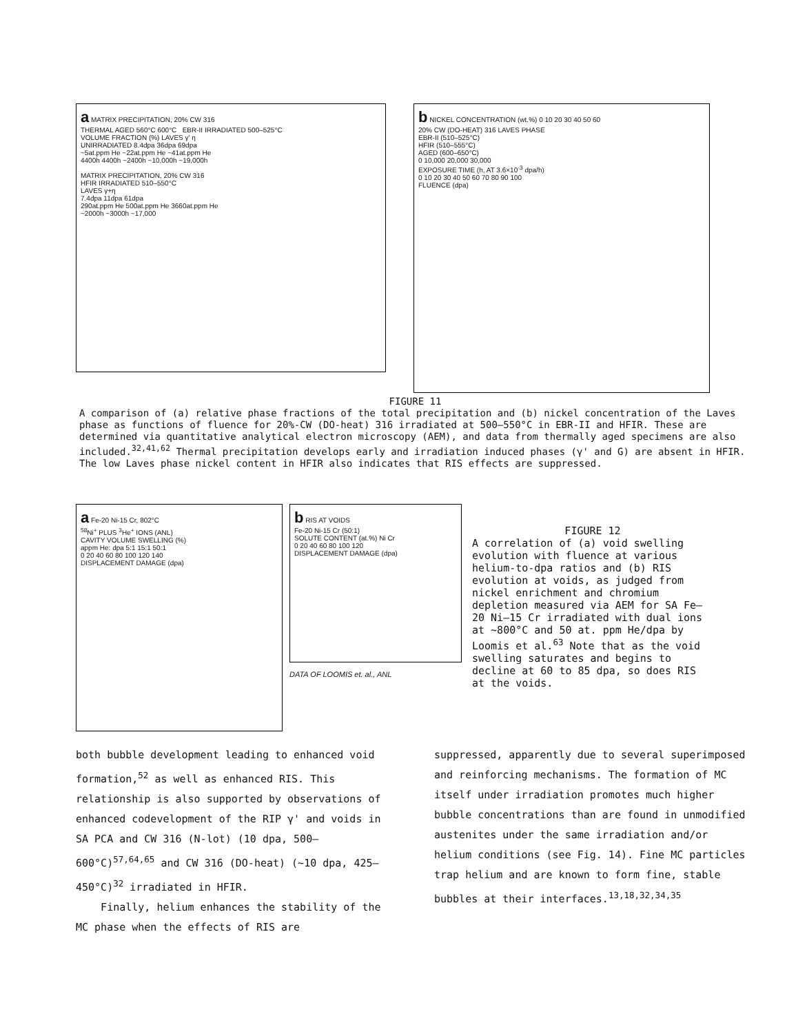a MATRIX PRECIPITATION, 20% CW 316
THERMAL AGED 560°C 600°C EBR-II IRRADIATED 500–525°C
VOLUME FRACTION (%) LAVES γ' η
UNIRRADIATED 8.4dpa 36dpa 69dpa
~5at.ppm He ~22at.ppm He ~41at.ppm He
4400h 4400h ~2400h ~10,000h ~19,000h
MATRIX PRECIPITATION, 20% CW 316
HFIR IRRADIATED 510–550°C
LAVES γ+η
7.4dpa 11dpa 61dpa
290at.ppm He 500at.ppm He 3660at.ppm He
~2000h ~3000h ~17,000
b NICKEL CONCENTRATION (wt.%) 0 10 20 30 40 50 60
20% CW (DO-HEAT) 316 LAVES PHASE
EBR-II (510–525°C)
HFIR (510–555°C)
AGED (600–650°C)
0 10,000 20,000 30,000
EXPOSURE TIME (h, AT 3.6×10<sup>-3</sup> dpa/h)
0 10 20 30 40 50 60 70 80 90 100
FLUENCE (dpa)
FIGURE 11
A comparison of (a) relative phase fractions of the total precipitation and (b) nickel concentration of the Laves phase as functions of fluence for 20%-CW (DO-heat) 316 irradiated at 500–550°C in EBR-II and HFIR. These are determined via quantitative analytical electron microscopy (AEM), and data from thermally aged specimens are also included.<sup>32,41,62</sup> Thermal precipitation develops early and irradiation induced phases (γ' and G) are absent in HFIR. The low Laves phase nickel content in HFIR also indicates that RIS effects are suppressed.
a Fe-20 Ni-15 Cr, 802°C
<sup>58</sup>Ni<sup>+</sup> PLUS <sup>3</sup>He<sup>+</sup> IONS (ANL)
CAVITY VOLUME SWELLING (%)
appm He: dpa 5:1 15:1 50:1
0 20 40 60 80 100 120 140
DISPLACEMENT DAMAGE (dpa)
b RIS AT VOIDS
Fe-20 Ni-15 Cr (50:1)
SOLUTE CONTENT (at.%) Ni Cr
0 20 40 60 80 100 120
DISPLACEMENT DAMAGE (dpa)
DATA OF LOOMIS et. al., ANL
FIGURE 12
A correlation of (a) void swelling evolution with fluence at various helium-to-dpa ratios and (b) RIS evolution at voids, as judged from nickel enrichment and chromium depletion measured via AEM for SA Fe–20 Ni–15 Cr irradiated with dual ions at ~800°C and 50 at. ppm He/dpa by Loomis et al.<sup>63</sup> Note that as the void swelling saturates and begins to decline at 60 to 85 dpa, so does RIS at the voids.
both bubble development leading to enhanced void formation,<sup>52</sup> as well as enhanced RIS. This relationship is also supported by observations of enhanced codevelopment of the RIP γ' and voids in SA PCA and CW 316 (N-lot) (10 dpa, 500–600°C)<sup>57,64,65</sup> and CW 316 (DO-heat) (~10 dpa, 425–450°C)<sup>32</sup> irradiated in HFIR.
Finally, helium enhances the stability of the MC phase when the effects of RIS are
suppressed, apparently due to several superimposed and reinforcing mechanisms. The formation of MC itself under irradiation promotes much higher bubble concentrations than are found in unmodified austenites under the same irradiation and/or helium conditions (see Fig. 14). Fine MC particles trap helium and are known to form fine, stable bubbles at their interfaces.<sup>13,18,32,34,35</sup>